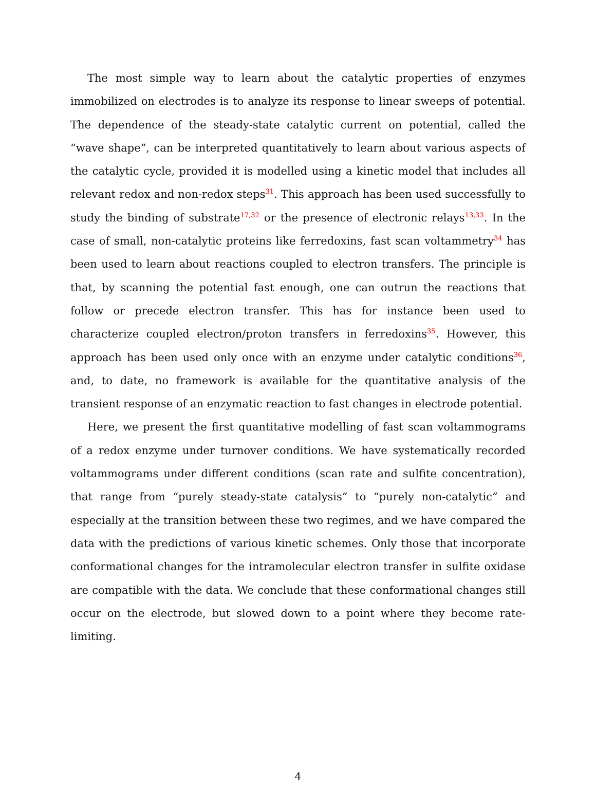The most simple way to learn about the catalytic properties of enzymes immobilized on electrodes is to analyze its response to linear sweeps of potential. The dependence of the steady-state catalytic current on potential, called the “wave shape”, can be interpreted quantitatively to learn about various aspects of the catalytic cycle, provided it is modelled using a kinetic model that includes all relevant redox and non-redox steps<sup>31</sup>. This approach has been used successfully to study the binding of substrate<sup>17,32</sup> or the presence of electronic relays<sup>13,33</sup>. In the case of small, non-catalytic proteins like ferredoxins, fast scan voltammetry<sup>34</sup> has been used to learn about reactions coupled to electron transfers. The principle is that, by scanning the potential fast enough, one can outrun the reactions that follow or precede electron transfer. This has for instance been used to characterize coupled electron/proton transfers in ferredoxins<sup>35</sup>. However, this approach has been used only once with an enzyme under catalytic conditions<sup>36</sup>, and, to date, no framework is available for the quantitative analysis of the transient response of an enzymatic reaction to fast changes in electrode potential.
Here, we present the first quantitative modelling of fast scan voltammograms of a redox enzyme under turnover conditions. We have systematically recorded voltammograms under different conditions (scan rate and sulfite concentration), that range from “purely steady-state catalysis” to “purely non-catalytic” and especially at the transition between these two regimes, and we have compared the data with the predictions of various kinetic schemes. Only those that incorporate conformational changes for the intramolecular electron transfer in sulfite oxidase are compatible with the data. We conclude that these conformational changes still occur on the electrode, but slowed down to a point where they become rate-limiting.
4